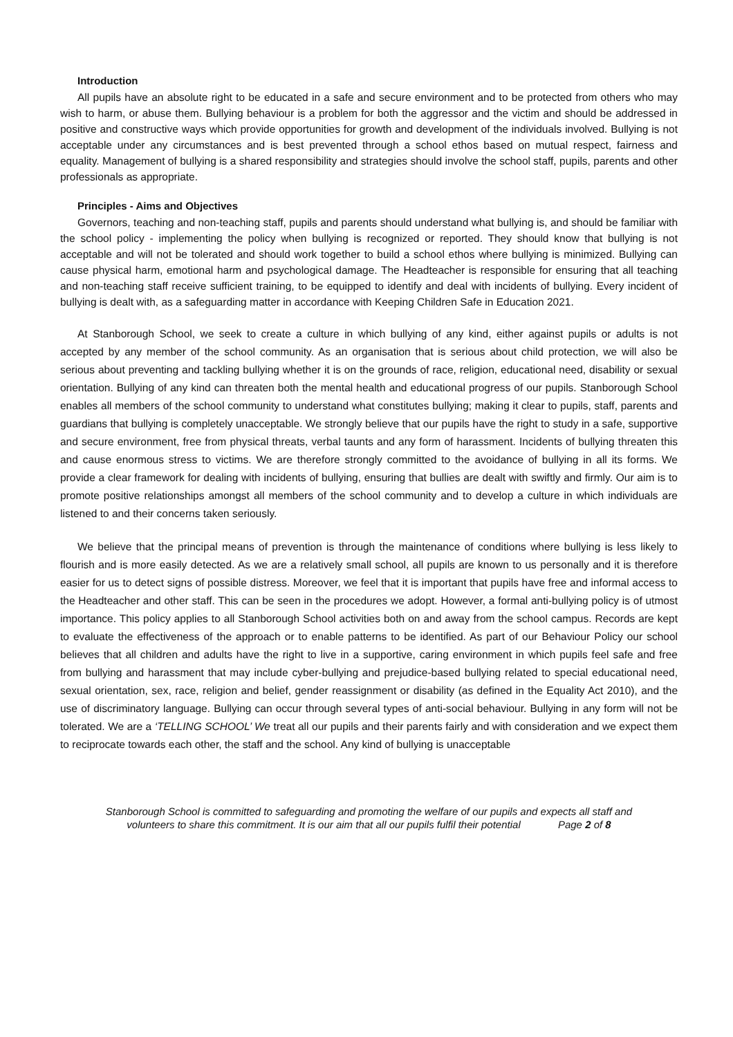Introduction
All pupils have an absolute right to be educated in a safe and secure environment and to be protected from others who may wish to harm, or abuse them. Bullying behaviour is a problem for both the aggressor and the victim and should be addressed in positive and constructive ways which provide opportunities for growth and development of the individuals involved. Bullying is not acceptable under any circumstances and is best prevented through a school ethos based on mutual respect, fairness and equality. Management of bullying is a shared responsibility and strategies should involve the school staff, pupils, parents and other professionals as appropriate.
Principles - Aims and Objectives
Governors, teaching and non-teaching staff, pupils and parents should understand what bullying is, and should be familiar with the school policy - implementing the policy when bullying is recognized or reported. They should know that bullying is not acceptable and will not be tolerated and should work together to build a school ethos where bullying is minimized. Bullying can cause physical harm, emotional harm and psychological damage. The Headteacher is responsible for ensuring that all teaching and non-teaching staff receive sufficient training, to be equipped to identify and deal with incidents of bullying. Every incident of bullying is dealt with, as a safeguarding matter in accordance with Keeping Children Safe in Education 2021.
At Stanborough School, we seek to create a culture in which bullying of any kind, either against pupils or adults is not accepted by any member of the school community. As an organisation that is serious about child protection, we will also be serious about preventing and tackling bullying whether it is on the grounds of race, religion, educational need, disability or sexual orientation. Bullying of any kind can threaten both the mental health and educational progress of our pupils. Stanborough School enables all members of the school community to understand what constitutes bullying; making it clear to pupils, staff, parents and guardians that bullying is completely unacceptable. We strongly believe that our pupils have the right to study in a safe, supportive and secure environment, free from physical threats, verbal taunts and any form of harassment. Incidents of bullying threaten this and cause enormous stress to victims. We are therefore strongly committed to the avoidance of bullying in all its forms. We provide a clear framework for dealing with incidents of bullying, ensuring that bullies are dealt with swiftly and firmly. Our aim is to promote positive relationships amongst all members of the school community and to develop a culture in which individuals are listened to and their concerns taken seriously.
We believe that the principal means of prevention is through the maintenance of conditions where bullying is less likely to flourish and is more easily detected. As we are a relatively small school, all pupils are known to us personally and it is therefore easier for us to detect signs of possible distress. Moreover, we feel that it is important that pupils have free and informal access to the Headteacher and other staff. This can be seen in the procedures we adopt. However, a formal anti-bullying policy is of utmost importance. This policy applies to all Stanborough School activities both on and away from the school campus. Records are kept to evaluate the effectiveness of the approach or to enable patterns to be identified. As part of our Behaviour Policy our school believes that all children and adults have the right to live in a supportive, caring environment in which pupils feel safe and free from bullying and harassment that may include cyber-bullying and prejudice-based bullying related to special educational need, sexual orientation, sex, race, religion and belief, gender reassignment or disability (as defined in the Equality Act 2010), and the use of discriminatory language. Bullying can occur through several types of anti-social behaviour. Bullying in any form will not be tolerated. We are a ‘TELLING SCHOOL’ We treat all our pupils and their parents fairly and with consideration and we expect them to reciprocate towards each other, the staff and the school. Any kind of bullying is unacceptable
Stanborough School is committed to safeguarding and promoting the welfare of our pupils and expects all staff and
volunteers to share this commitment. It is our aim that all our pupils fulfil their potential Page 2 of 8